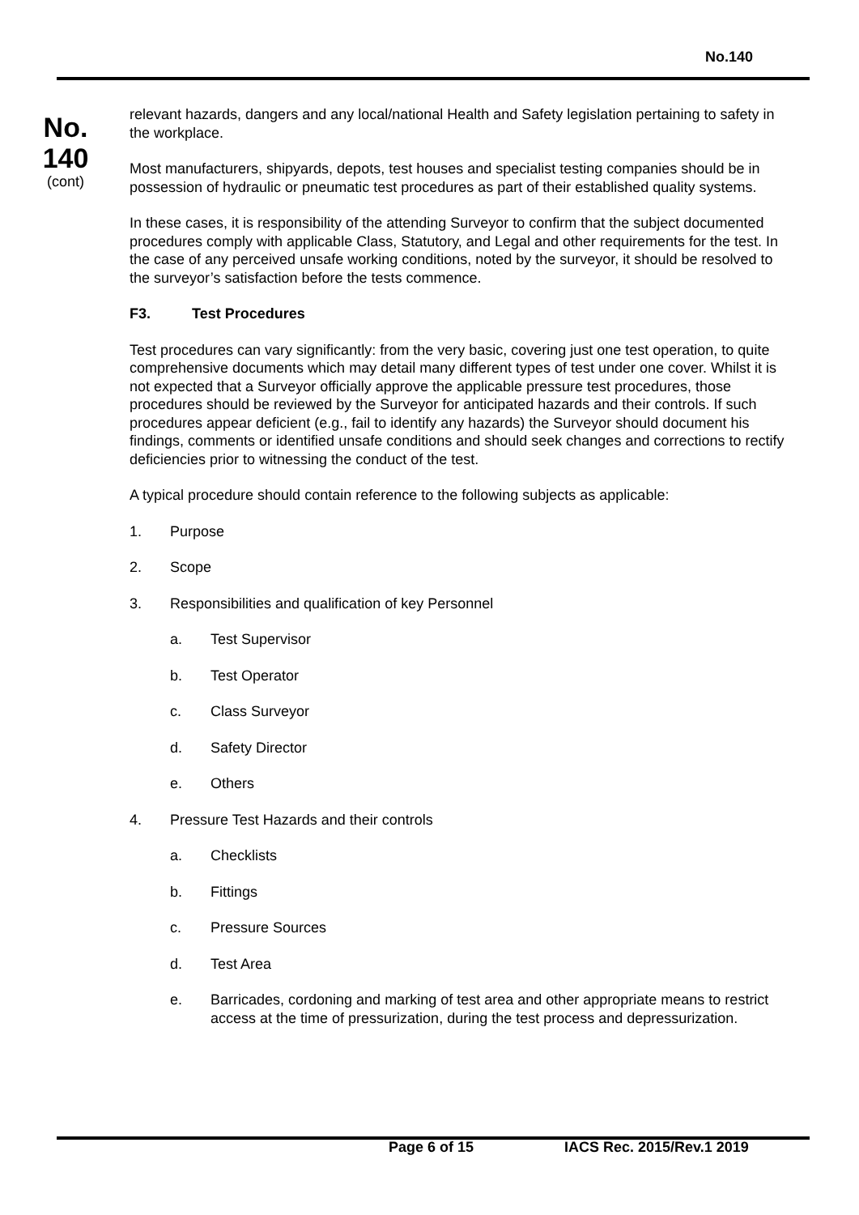No.140
No.
140
(cont)
relevant hazards, dangers and any local/national Health and Safety legislation pertaining to safety in the workplace.
Most manufacturers, shipyards, depots, test houses and specialist testing companies should be in possession of hydraulic or pneumatic test procedures as part of their established quality systems.
In these cases, it is responsibility of the attending Surveyor to confirm that the subject documented procedures comply with applicable Class, Statutory, and Legal and other requirements for the test. In the case of any perceived unsafe working conditions, noted by the surveyor, it should be resolved to the surveyor’s satisfaction before the tests commence.
F3. Test Procedures
Test procedures can vary significantly: from the very basic, covering just one test operation, to quite comprehensive documents which may detail many different types of test under one cover. Whilst it is not expected that a Surveyor officially approve the applicable pressure test procedures, those procedures should be reviewed by the Surveyor for anticipated hazards and their controls. If such procedures appear deficient (e.g., fail to identify any hazards) the Surveyor should document his findings, comments or identified unsafe conditions and should seek changes and corrections to rectify deficiencies prior to witnessing the conduct of the test.
A typical procedure should contain reference to the following subjects as applicable:
1. Purpose
2. Scope
3. Responsibilities and qualification of key Personnel
a. Test Supervisor
b. Test Operator
c. Class Surveyor
d. Safety Director
e. Others
4. Pressure Test Hazards and their controls
a. Checklists
b. Fittings
c. Pressure Sources
d. Test Area
e. Barricades, cordoning and marking of test area and other appropriate means to restrict access at the time of pressurization, during the test process and depressurization.
Page 6 of 15 IACS Rec. 2015/Rev.1 2019